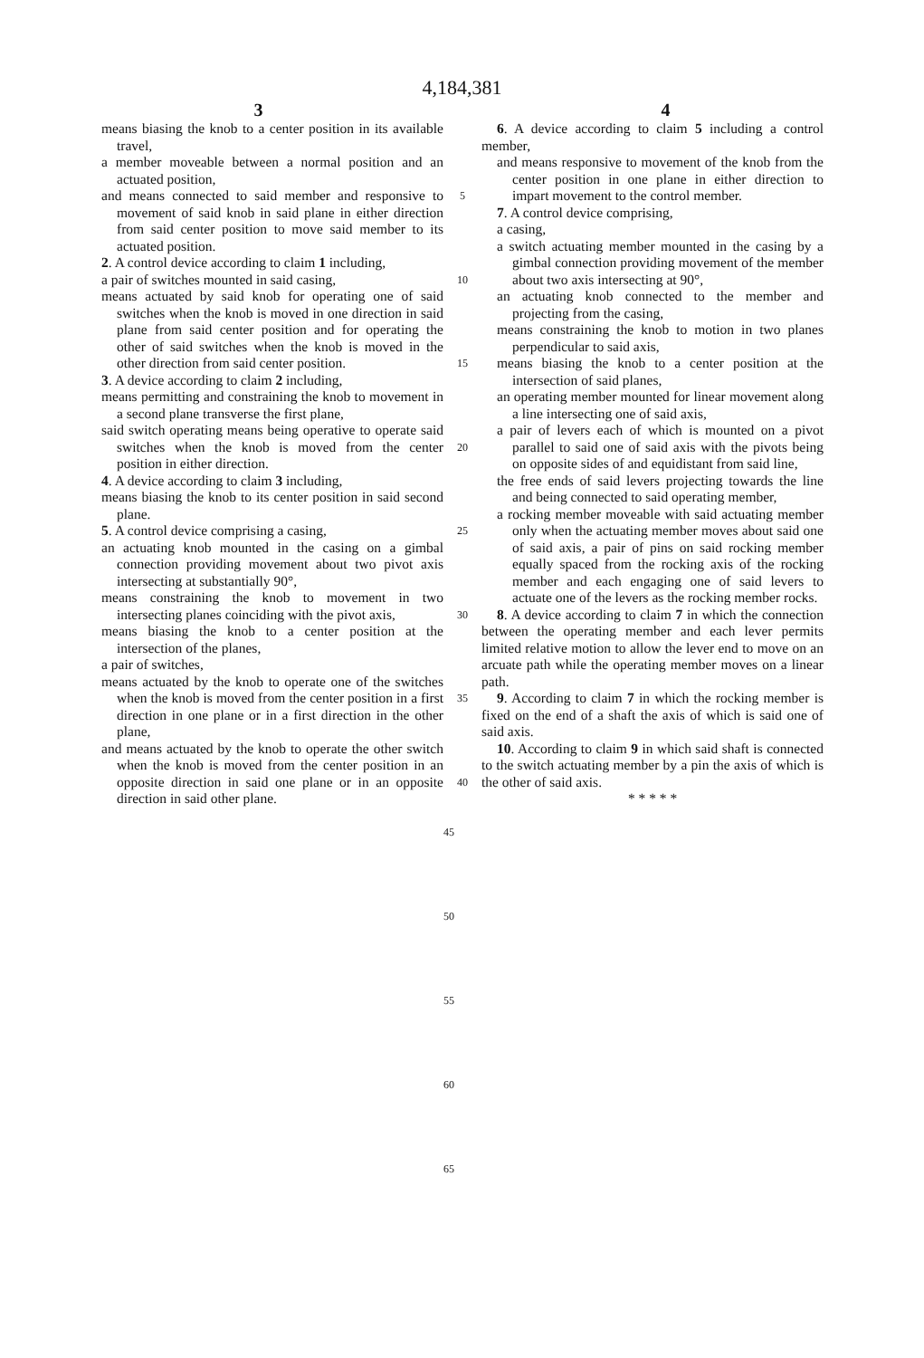4,184,381
3 4
means biasing the knob to a center position in its available travel,
a member moveable between a normal position and an actuated position,
and means connected to said member and responsive to movement of said knob in said plane in either direction from said center position to move said member to its actuated position.
2. A control device according to claim 1 including,
a pair of switches mounted in said casing,
means actuated by said knob for operating one of said switches when the knob is moved in one direction in said plane from said center position and for operating the other of said switches when the knob is moved in the other direction from said center position.
3. A device according to claim 2 including,
means permitting and constraining the knob to movement in a second plane transverse the first plane,
said switch operating means being operative to operate said switches when the knob is moved from the center position in either direction.
4. A device according to claim 3 including,
means biasing the knob to its center position in said second plane.
5. A control device comprising a casing,
an actuating knob mounted in the casing on a gimbal connection providing movement about two pivot axis intersecting at substantially 90°,
means constraining the knob to movement in two intersecting planes coinciding with the pivot axis,
means biasing the knob to a center position at the intersection of the planes,
a pair of switches,
means actuated by the knob to operate one of the switches when the knob is moved from the center position in a first direction in one plane or in a first direction in the other plane,
and means actuated by the knob to operate the other switch when the knob is moved from the center position in an opposite direction in said one plane or in an opposite direction in said other plane.
5
10
15
20
25
30
35
40
6. A device according to claim 5 including a control member,
and means responsive to movement of the knob from the center position in one plane in either direction to impart movement to the control member.
7. A control device comprising,
a casing,
a switch actuating member mounted in the casing by a gimbal connection providing movement of the member about two axis intersecting at 90°,
an actuating knob connected to the member and projecting from the casing,
means constraining the knob to motion in two planes perpendicular to said axis,
means biasing the knob to a center position at the intersection of said planes,
an operating member mounted for linear movement along a line intersecting one of said axis,
a pair of levers each of which is mounted on a pivot parallel to said one of said axis with the pivots being on opposite sides of and equidistant from said line,
the free ends of said levers projecting towards the line and being connected to said operating member,
a rocking member moveable with said actuating member only when the actuating member moves about said one of said axis, a pair of pins on said rocking member equally spaced from the rocking axis of the rocking member and each engaging one of said levers to actuate one of the levers as the rocking member rocks.
8. A device according to claim 7 in which the connection between the operating member and each lever permits limited relative motion to allow the lever end to move on an arcuate path while the operating member moves on a linear path.
9. According to claim 7 in which the rocking member is fixed on the end of a shaft the axis of which is said one of said axis.
10. According to claim 9 in which said shaft is connected to the switch actuating member by a pin the axis of which is the other of said axis.
* * * * *
45
50
55
60
65